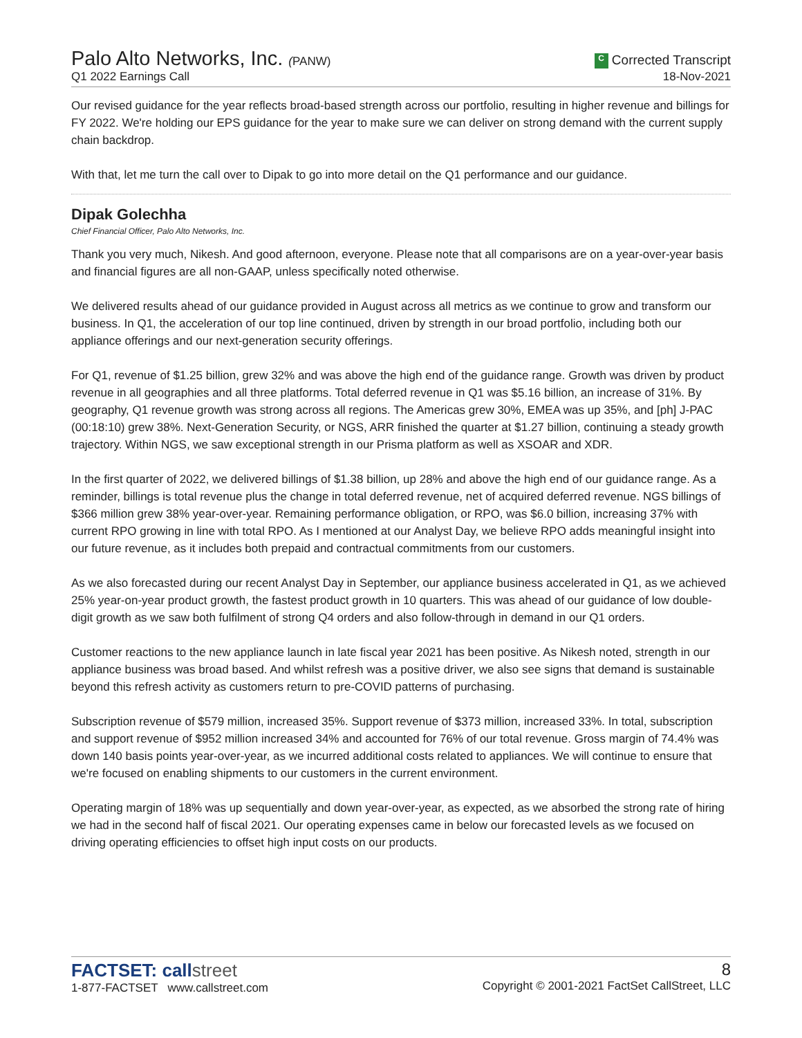Palo Alto Networks, Inc. (PANW)
Q1 2022 Earnings Call
C Corrected Transcript
18-Nov-2021
Our revised guidance for the year reflects broad-based strength across our portfolio, resulting in higher revenue and billings for FY 2022. We're holding our EPS guidance for the year to make sure we can deliver on strong demand with the current supply chain backdrop.
With that, let me turn the call over to Dipak to go into more detail on the Q1 performance and our guidance.
Dipak Golechha
Chief Financial Officer, Palo Alto Networks, Inc.
Thank you very much, Nikesh. And good afternoon, everyone. Please note that all comparisons are on a year-over-year basis and financial figures are all non-GAAP, unless specifically noted otherwise.
We delivered results ahead of our guidance provided in August across all metrics as we continue to grow and transform our business. In Q1, the acceleration of our top line continued, driven by strength in our broad portfolio, including both our appliance offerings and our next-generation security offerings.
For Q1, revenue of $1.25 billion, grew 32% and was above the high end of the guidance range. Growth was driven by product revenue in all geographies and all three platforms. Total deferred revenue in Q1 was $5.16 billion, an increase of 31%. By geography, Q1 revenue growth was strong across all regions. The Americas grew 30%, EMEA was up 35%, and [ph] J-PAC (00:18:10) grew 38%. Next-Generation Security, or NGS, ARR finished the quarter at $1.27 billion, continuing a steady growth trajectory. Within NGS, we saw exceptional strength in our Prisma platform as well as XSOAR and XDR.
In the first quarter of 2022, we delivered billings of $1.38 billion, up 28% and above the high end of our guidance range. As a reminder, billings is total revenue plus the change in total deferred revenue, net of acquired deferred revenue. NGS billings of $366 million grew 38% year-over-year. Remaining performance obligation, or RPO, was $6.0 billion, increasing 37% with current RPO growing in line with total RPO. As I mentioned at our Analyst Day, we believe RPO adds meaningful insight into our future revenue, as it includes both prepaid and contractual commitments from our customers.
As we also forecasted during our recent Analyst Day in September, our appliance business accelerated in Q1, as we achieved 25% year-on-year product growth, the fastest product growth in 10 quarters. This was ahead of our guidance of low double-digit growth as we saw both fulfilment of strong Q4 orders and also follow-through in demand in our Q1 orders.
Customer reactions to the new appliance launch in late fiscal year 2021 has been positive. As Nikesh noted, strength in our appliance business was broad based. And whilst refresh was a positive driver, we also see signs that demand is sustainable beyond this refresh activity as customers return to pre-COVID patterns of purchasing.
Subscription revenue of $579 million, increased 35%. Support revenue of $373 million, increased 33%. In total, subscription and support revenue of $952 million increased 34% and accounted for 76% of our total revenue. Gross margin of 74.4% was down 140 basis points year-over-year, as we incurred additional costs related to appliances. We will continue to ensure that we're focused on enabling shipments to our customers in the current environment.
Operating margin of 18% was up sequentially and down year-over-year, as expected, as we absorbed the strong rate of hiring we had in the second half of fiscal 2021. Our operating expenses came in below our forecasted levels as we focused on driving operating efficiencies to offset high input costs on our products.
FACTSET: callstreet
1-877-FACTSET www.callstreet.com
8
Copyright © 2001-2021 FactSet CallStreet, LLC